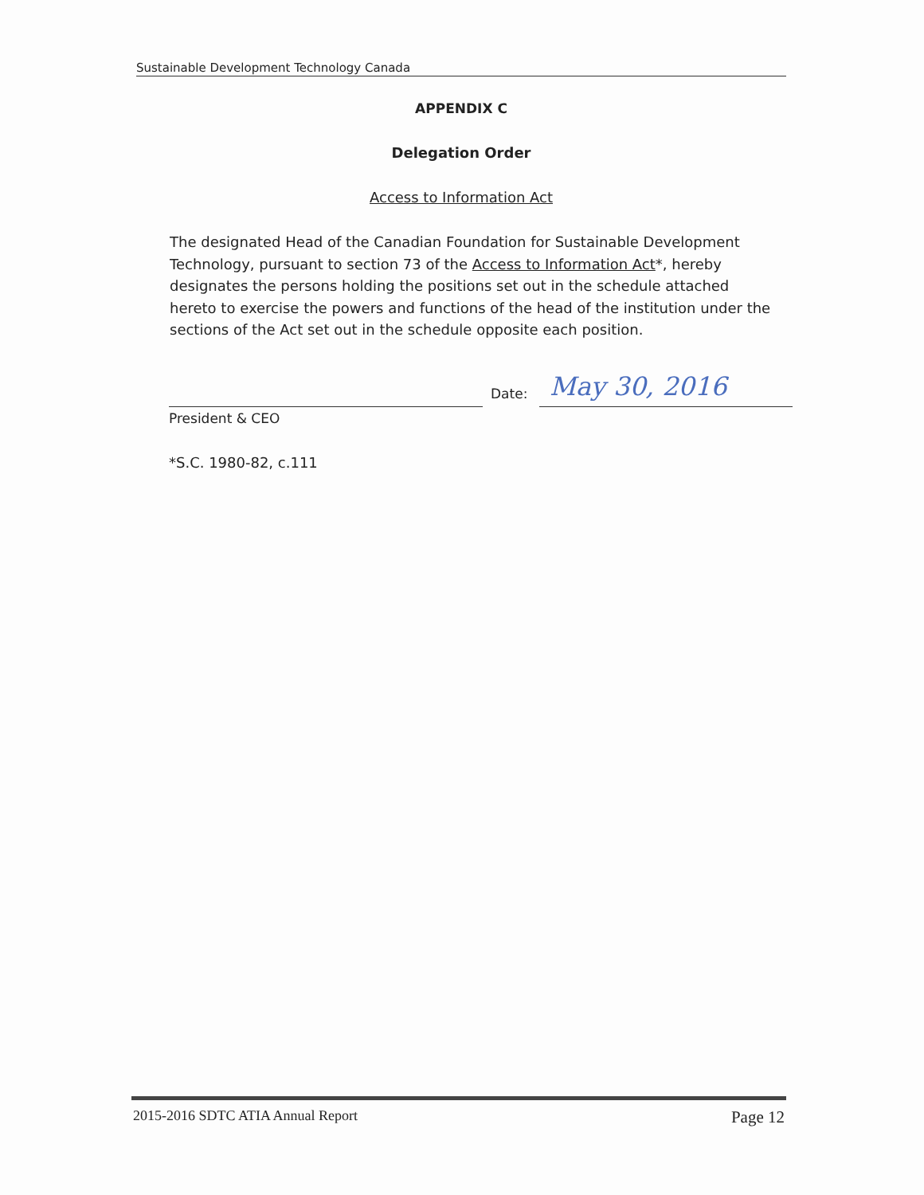Sustainable Development Technology Canada
APPENDIX C
Delegation Order
Access to Information Act
The designated Head of the Canadian Foundation for Sustainable Development Technology, pursuant to section 73 of the Access to Information Act*, hereby designates the persons holding the positions set out in the schedule attached hereto to exercise the powers and functions of the head of the institution under the sections of the Act set out in the schedule opposite each position.
President & CEO
Date: May 30, 2016
*S.C. 1980-82, c.111
2015-2016 SDTC ATIA Annual Report Page 12